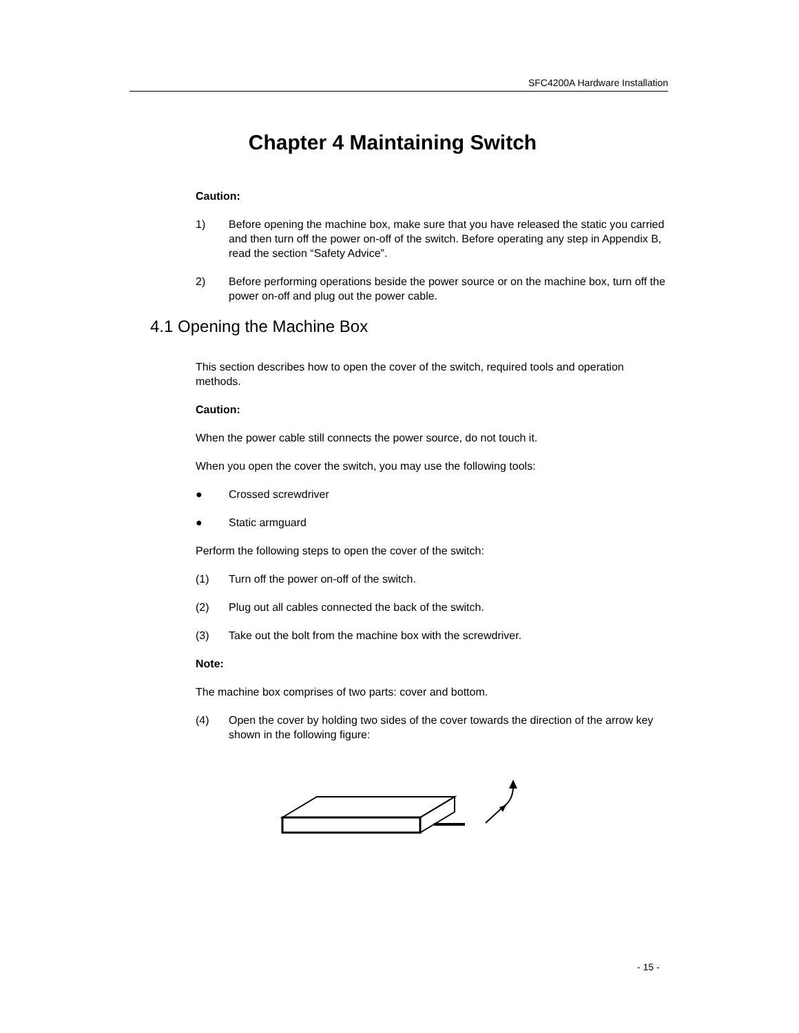SFC4200A Hardware Installation
Chapter 4 Maintaining Switch
Caution:
1) Before opening the machine box, make sure that you have released the static you carried and then turn off the power on-off of the switch. Before operating any step in Appendix B, read the section “Safety Advice”.
2) Before performing operations beside the power source or on the machine box, turn off the power on-off and plug out the power cable.
4.1 Opening the Machine Box
This section describes how to open the cover of the switch, required tools and operation methods.
Caution:
When the power cable still connects the power source, do not touch it.
When you open the cover the switch, you may use the following tools:
● Crossed screwdriver
● Static armguard
Perform the following steps to open the cover of the switch:
(1) Turn off the power on-off of the switch.
(2) Plug out all cables connected the back of the switch.
(3) Take out the bolt from the machine box with the screwdriver.
Note:
The machine box comprises of two parts: cover and bottom.
(4) Open the cover by holding two sides of the cover towards the direction of the arrow key shown in the following figure:
- 15 -